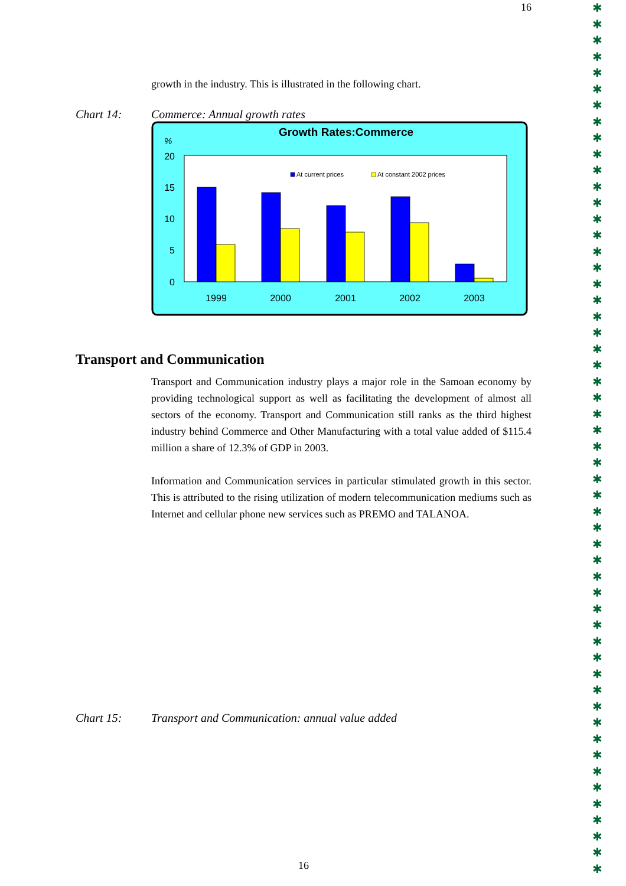16
✱
✱
✱
✱
✱
✱
✱
✱
✱
✱
✱
✱
✱
✱
✱
✱
✱
✱
✱
✱
✱
✱
✱
✱
✱
✱
✱
✱
✱
✱
✱
✱
✱
✱
✱
✱
✱
✱
✱
✱
✱
✱
✱
✱
✱
✱
✱
✱
✱
✱
✱
✱
✱
✱
growth in the industry. This is illustrated in the following chart.
Chart 14: Commerce: Annual growth rates
Growth Rates:Commerce
%
20
15
10
5
0
At current prices
At constant 2002 prices
1999
2000
2001
2002
2003
Transport and Communication
Transport and Communication industry plays a major role in the Samoan economy by providing technological support as well as facilitating the development of almost all sectors of the economy. Transport and Communication still ranks as the third highest industry behind Commerce and Other Manufacturing with a total value added of $115.4 million a share of 12.3% of GDP in 2003.
Information and Communication services in particular stimulated growth in this sector. This is attributed to the rising utilization of modern telecommunication mediums such as Internet and cellular phone new services such as PREMO and TALANOA.
Chart 15: Transport and Communication: annual value added
16